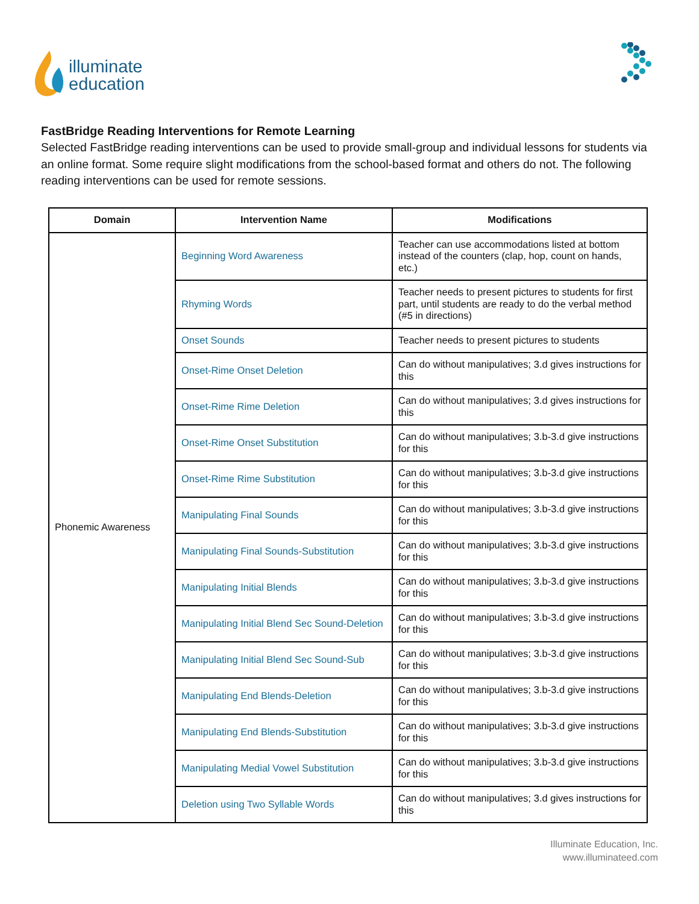illuminate
education
FastBridge Reading Interventions for Remote Learning
Selected FastBridge reading interventions can be used to provide small-group and individual lessons for students via an online format. Some require slight modifications from the school-based format and others do not. The following reading interventions can be used for remote sessions.
| Domain | Intervention Name | Modifications |
| --- | --- | --- |
| Phonemic Awareness | Beginning Word Awareness | Teacher can use accommodations listed at bottom instead of the counters (clap, hop, count on hands, etc.) |
| | Rhyming Words | Teacher needs to present pictures to students for first part, until students are ready to do the verbal method (#5 in directions) |
| | Onset Sounds | Teacher needs to present pictures to students |
| | Onset-Rime Onset Deletion | Can do without manipulatives; 3.d gives instructions for this |
| | Onset-Rime Rime Deletion | Can do without manipulatives; 3.d gives instructions for this |
| | Onset-Rime Onset Substitution | Can do without manipulatives; 3.b-3.d give instructions for this |
| | Onset-Rime Rime Substitution | Can do without manipulatives; 3.b-3.d give instructions for this |
| | Manipulating Final Sounds | Can do without manipulatives; 3.b-3.d give instructions for this |
| | Manipulating Final Sounds-Substitution | Can do without manipulatives; 3.b-3.d give instructions for this |
| | Manipulating Initial Blends | Can do without manipulatives; 3.b-3.d give instructions for this |
| | Manipulating Initial Blend Sec Sound-Deletion | Can do without manipulatives; 3.b-3.d give instructions for this |
| | Manipulating Initial Blend Sec Sound-Sub | Can do without manipulatives; 3.b-3.d give instructions for this |
| | Manipulating End Blends-Deletion | Can do without manipulatives; 3.b-3.d give instructions for this |
| | Manipulating End Blends-Substitution | Can do without manipulatives; 3.b-3.d give instructions for this |
| | Manipulating Medial Vowel Substitution | Can do without manipulatives; 3.b-3.d give instructions for this |
| | Deletion using Two Syllable Words | Can do without manipulatives; 3.d gives instructions for this |
Illuminate Education, Inc.
www.illuminateed.com